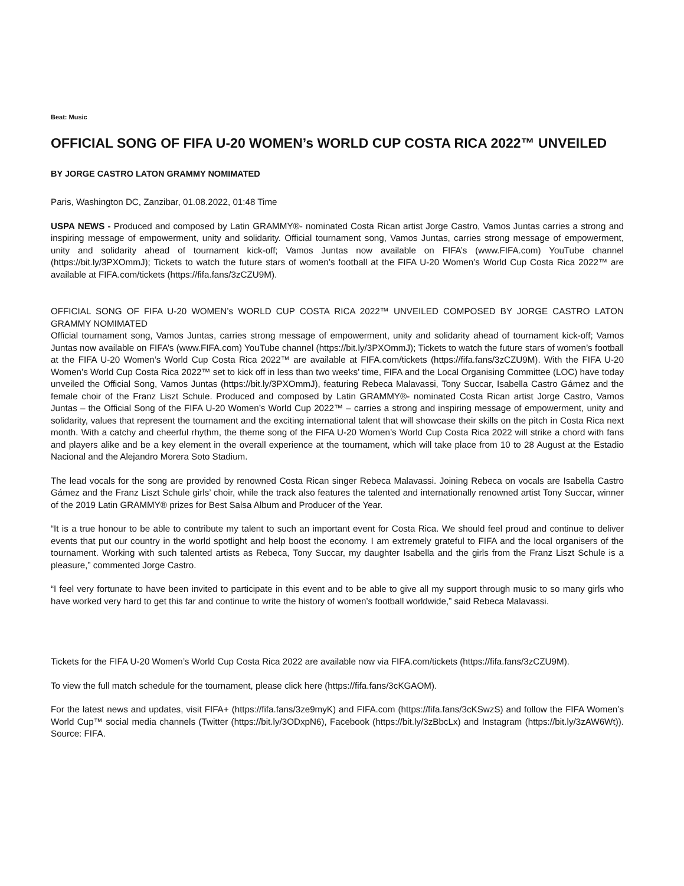Beat: Music
OFFICIAL SONG OF FIFA U-20 WOMEN’s WORLD CUP COSTA RICA 2022™ UNVEILED
BY JORGE CASTRO LATON GRAMMY NOMIMATED
Paris, Washington DC, Zanzibar, 01.08.2022, 01:48 Time
USPA NEWS - Produced and composed by Latin GRAMMY®- nominated Costa Rican artist Jorge Castro, Vamos Juntas carries a strong and inspiring message of empowerment, unity and solidarity. Official tournament song, Vamos Juntas, carries strong message of empowerment, unity and solidarity ahead of tournament kick-off; Vamos Juntas now available on FIFA’s (www.FIFA.com) YouTube channel (https://bit.ly/3PXOmmJ); Tickets to watch the future stars of women’s football at the FIFA U-20 Women’s World Cup Costa Rica 2022™ are available at FIFA.com/tickets (https://fifa.fans/3zCZU9M).
OFFICIAL SONG OF FIFA U-20 WOMEN’s WORLD CUP COSTA RICA 2022™ UNVEILED COMPOSED BY JORGE CASTRO LATON GRAMMY NOMIMATED
Official tournament song, Vamos Juntas, carries strong message of empowerment, unity and solidarity ahead of tournament kick-off; Vamos Juntas now available on FIFA’s (www.FIFA.com) YouTube channel (https://bit.ly/3PXOmmJ); Tickets to watch the future stars of women’s football at the FIFA U-20 Women’s World Cup Costa Rica 2022™ are available at FIFA.com/tickets (https://fifa.fans/3zCZU9M). With the FIFA U-20 Women’s World Cup Costa Rica 2022™ set to kick off in less than two weeks’ time, FIFA and the Local Organising Committee (LOC) have today unveiled the Official Song, Vamos Juntas (https://bit.ly/3PXOmmJ), featuring Rebeca Malavassi, Tony Succar, Isabella Castro Gámez and the female choir of the Franz Liszt Schule. Produced and composed by Latin GRAMMY®- nominated Costa Rican artist Jorge Castro, Vamos Juntas – the Official Song of the FIFA U-20 Women’s World Cup 2022™ – carries a strong and inspiring message of empowerment, unity and solidarity, values that represent the tournament and the exciting international talent that will showcase their skills on the pitch in Costa Rica next month. With a catchy and cheerful rhythm, the theme song of the FIFA U-20 Women’s World Cup Costa Rica 2022 will strike a chord with fans and players alike and be a key element in the overall experience at the tournament, which will take place from 10 to 28 August at the Estadio Nacional and the Alejandro Morera Soto Stadium.
The lead vocals for the song are provided by renowned Costa Rican singer Rebeca Malavassi. Joining Rebeca on vocals are Isabella Castro Gámez and the Franz Liszt Schule girls’ choir, while the track also features the talented and internationally renowned artist Tony Succar, winner of the 2019 Latin GRAMMY® prizes for Best Salsa Album and Producer of the Year.
“It is a true honour to be able to contribute my talent to such an important event for Costa Rica. We should feel proud and continue to deliver events that put our country in the world spotlight and help boost the economy. I am extremely grateful to FIFA and the local organisers of the tournament. Working with such talented artists as Rebeca, Tony Succar, my daughter Isabella and the girls from the Franz Liszt Schule is a pleasure,” commented Jorge Castro.
“I feel very fortunate to have been invited to participate in this event and to be able to give all my support through music to so many girls who have worked very hard to get this far and continue to write the history of women’s football worldwide,” said Rebeca Malavassi.
Tickets for the FIFA U-20 Women’s World Cup Costa Rica 2022 are available now via FIFA.com/tickets (https://fifa.fans/3zCZU9M).
To view the full match schedule for the tournament, please click here (https://fifa.fans/3cKGAOM).
For the latest news and updates, visit FIFA+ (https://fifa.fans/3ze9myK) and FIFA.com (https://fifa.fans/3cKSwzS) and follow the FIFA Women’s World Cup™ social media channels (Twitter (https://bit.ly/3ODxpN6), Facebook (https://bit.ly/3zBbcLx) and Instagram (https://bit.ly/3zAW6Wt)). Source: FIFA.